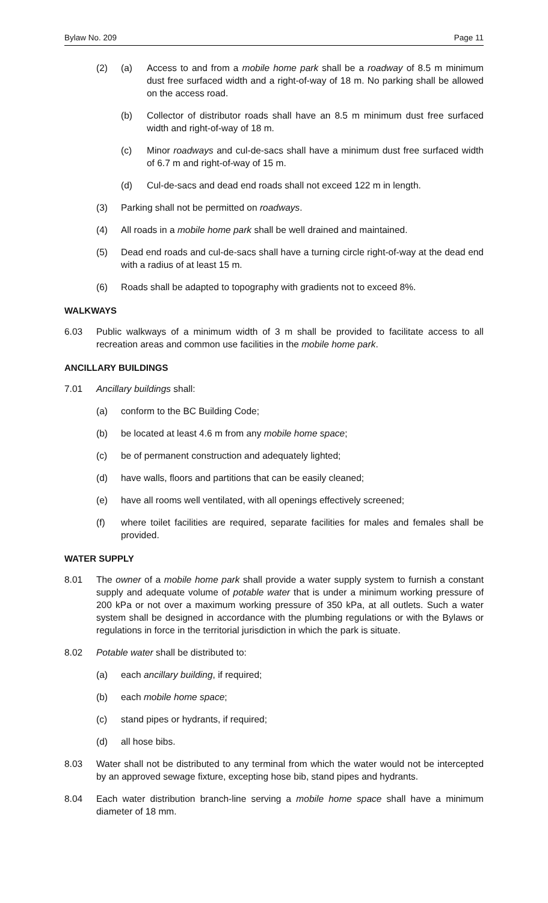Bylaw No. 209 Page 11
(2) (a) Access to and from a mobile home park shall be a roadway of 8.5 m minimum dust free surfaced width and a right-of-way of 18 m. No parking shall be allowed on the access road.
(b) Collector of distributor roads shall have an 8.5 m minimum dust free surfaced width and right-of-way of 18 m.
(c) Minor roadways and cul-de-sacs shall have a minimum dust free surfaced width of 6.7 m and right-of-way of 15 m.
(d) Cul-de-sacs and dead end roads shall not exceed 122 m in length.
(3) Parking shall not be permitted on roadways.
(4) All roads in a mobile home park shall be well drained and maintained.
(5) Dead end roads and cul-de-sacs shall have a turning circle right-of-way at the dead end with a radius of at least 15 m.
(6) Roads shall be adapted to topography with gradients not to exceed 8%.
WALKWAYS
6.03 Public walkways of a minimum width of 3 m shall be provided to facilitate access to all recreation areas and common use facilities in the mobile home park.
ANCILLARY BUILDINGS
7.01 Ancillary buildings shall:
(a) conform to the BC Building Code;
(b) be located at least 4.6 m from any mobile home space;
(c) be of permanent construction and adequately lighted;
(d) have walls, floors and partitions that can be easily cleaned;
(e) have all rooms well ventilated, with all openings effectively screened;
(f) where toilet facilities are required, separate facilities for males and females shall be provided.
WATER SUPPLY
8.01 The owner of a mobile home park shall provide a water supply system to furnish a constant supply and adequate volume of potable water that is under a minimum working pressure of 200 kPa or not over a maximum working pressure of 350 kPa, at all outlets. Such a water system shall be designed in accordance with the plumbing regulations or with the Bylaws or regulations in force in the territorial jurisdiction in which the park is situate.
8.02 Potable water shall be distributed to:
(a) each ancillary building, if required;
(b) each mobile home space;
(c) stand pipes or hydrants, if required;
(d) all hose bibs.
8.03 Water shall not be distributed to any terminal from which the water would not be intercepted by an approved sewage fixture, excepting hose bib, stand pipes and hydrants.
8.04 Each water distribution branch-line serving a mobile home space shall have a minimum diameter of 18 mm.